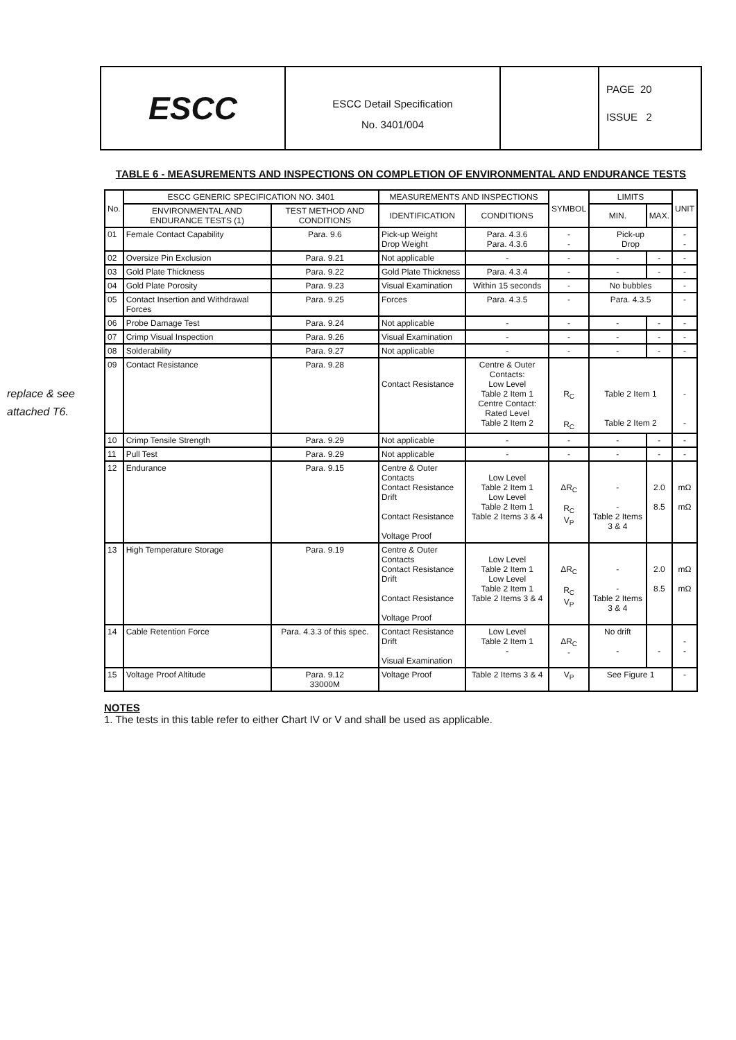ESCC
ESCC Detail Specification
No. 3401/004
PAGE 20
ISSUE 2
replace & see attached T6.
TABLE 6 - MEASUREMENTS AND INSPECTIONS ON COMPLETION OF ENVIRONMENTAL AND ENDURANCE TESTS
| No. | ESCC GENERIC SPECIFICATION NO. 3401 | | MEASUREMENTS AND INSPECTIONS | | SYMBOL | LIMITS | | UNIT |
| --- | --- | --- | --- | --- | --- | --- | --- | --- |
| | ENVIRONMENTAL AND ENDURANCE TESTS (1) | TEST METHOD AND CONDITIONS | IDENTIFICATION | CONDITIONS | | MIN. | MAX. | |
| 01 | Female Contact Capability | Para. 9.6 | Pick-up Weight Drop Weight | Para. 4.3.6 Para. 4.3.6 | - - | Pick-up Drop | | - - |
| 02 | Oversize Pin Exclusion | Para. 9.21 | Not applicable | - | - | - | - | - |
| 03 | Gold Plate Thickness | Para. 9.22 | Gold Plate Thickness | Para. 4.3.4 | - | - | - | - |
| 04 | Gold Plate Porosity | Para. 9.23 | Visual Examination | Within 15 seconds | - | No bubbles | | - |
| 05 | Contact Insertion and Withdrawal Forces | Para. 9.25 | Forces | Para. 4.3.5 | - | Para. 4.3.5 | | - |
| 06 | Probe Damage Test | Para. 9.24 | Not applicable | - | - | - | - | - |
| 07 | Crimp Visual Inspection | Para. 9.26 | Visual Examination | - | - | - | - | - |
| 08 | Solderability | Para. 9.27 | Not applicable | - | - | - | - | - |
| 09 | Contact Resistance | Para. 9.28 | Contact Resistance | Centre & Outer Contacts: Low Level Table 2 Item 1 Centre Contact: Rated Level Table 2 Item 2 | R<sub>C</sub> R<sub>C</sub> | Table 2 Item 1 Table 2 Item 2 | | - - |
| 10 | Crimp Tensile Strength | Para. 9.29 | Not applicable | - | - | - | - | - |
| 11 | Pull Test | Para. 9.29 | Not applicable | - | - | - | - | - |
| 12 | Endurance | Para. 9.15 | Centre & Outer Contacts Contact Resistance Drift Contact Resistance Voltage Proof | Low Level Table 2 Item 1 Low Level Table 2 Item 1 Table 2 Items 3 & 4 | ΔR<sub>C</sub> R<sub>C</sub> V<sub>P</sub> | - - Table 2 Items 3 & 4 | 2.0 8.5 | mΩ mΩ |
| 13 | High Temperature Storage | Para. 9.19 | Centre & Outer Contacts Contact Resistance Drift Contact Resistance Voltage Proof | Low Level Table 2 Item 1 Low Level Table 2 Item 1 Table 2 Items 3 & 4 | ΔR<sub>C</sub> R<sub>C</sub> V<sub>P</sub> | - - Table 2 Items 3 & 4 | 2.0 8.5 | mΩ mΩ |
| 14 | Cable Retention Force | Para. 4.3.3 of this spec. | Contact Resistance Drift Visual Examination | Low Level Table 2 Item 1 - | ΔR<sub>C</sub> - | No drift - | - | - - |
| 15 | Voltage Proof Altitude | Para. 9.12 33000M | Voltage Proof | Table 2 Items 3 & 4 | V<sub>P</sub> | See Figure 1 | | - |
NOTES
1. The tests in this table refer to either Chart IV or V and shall be used as applicable.